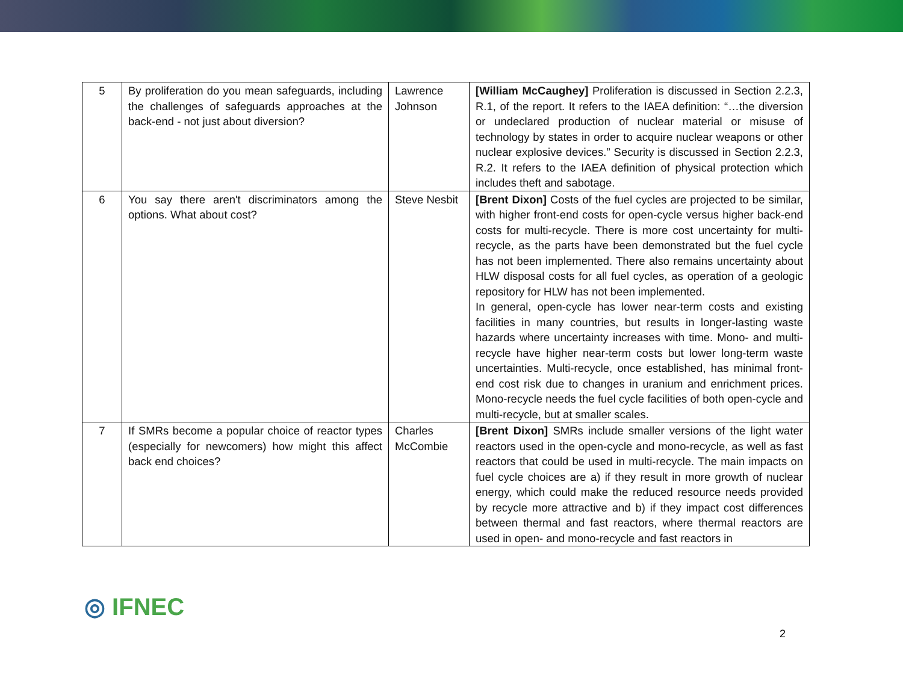| 5 | By proliferation do you mean safeguards, including the challenges of safeguards approaches at the back-end - not just about diversion? | Lawrence Johnson | [William McCaughey] Proliferation is discussed in Section 2.2.3, R.1, of the report. It refers to the IAEA definition: “…the diversion or undeclared production of nuclear material or misuse of technology by states in order to acquire nuclear weapons or other nuclear explosive devices.” Security is discussed in Section 2.2.3, R.2. It refers to the IAEA definition of physical protection which includes theft and sabotage. |
| 6 | You say there aren't discriminators among the options. What about cost? | Steve Nesbit | [Brent Dixon] Costs of the fuel cycles are projected to be similar, with higher front-end costs for open-cycle versus higher back-end costs for multi-recycle. There is more cost uncertainty for multi-recycle, as the parts have been demonstrated but the fuel cycle has not been implemented. There also remains uncertainty about HLW disposal costs for all fuel cycles, as operation of a geologic repository for HLW has not been implemented. In general, open-cycle has lower near-term costs and existing facilities in many countries, but results in longer-lasting waste hazards where uncertainty increases with time. Mono- and multi-recycle have higher near-term costs but lower long-term waste uncertainties. Multi-recycle, once established, has minimal front-end cost risk due to changes in uranium and enrichment prices. Mono-recycle needs the fuel cycle facilities of both open-cycle and multi-recycle, but at smaller scales. |
| 7 | If SMRs become a popular choice of reactor types (especially for newcomers) how might this affect back end choices? | Charles McCombie | [Brent Dixon] SMRs include smaller versions of the light water reactors used in the open-cycle and mono-recycle, as well as fast reactors that could be used in multi-recycle. The main impacts on fuel cycle choices are a) if they result in more growth of nuclear energy, which could make the reduced resource needs provided by recycle more attractive and b) if they impact cost differences between thermal and fast reactors, where thermal reactors are used in open- and mono-recycle and fast reactors in |
◎ IFNEC
2